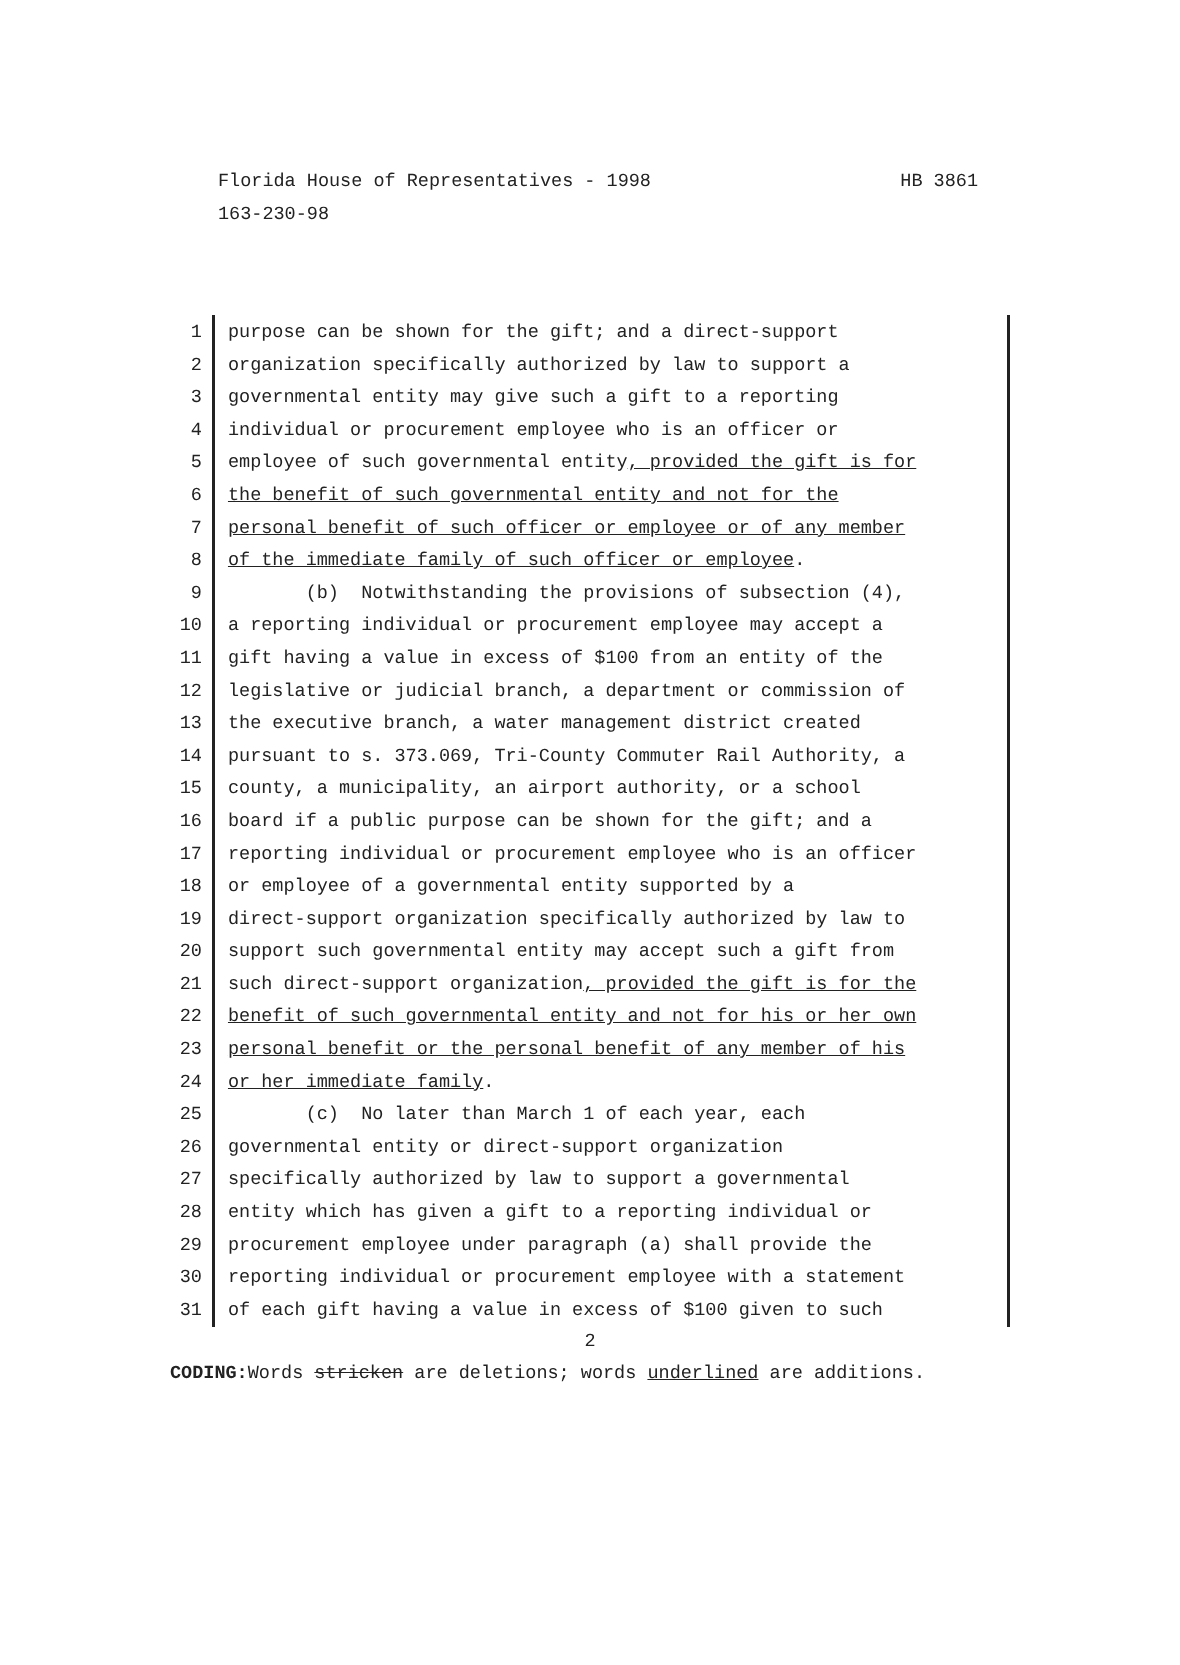HB 3861 Florida House of Representatives - 1998
163-230-98
1
2
3
4
5
6
7
8
9
10
11
12
13
14
15
16
17
18
19
20
21
22
23
24
25
26
27
28
29
30
31
purpose can be shown for the gift; and a direct-support organization specifically authorized by law to support a governmental entity may give such a gift to a reporting individual or procurement employee who is an officer or employee of such governmental entity, provided the gift is for the benefit of such governmental entity and not for the personal benefit of such officer or employee or of any member of the immediate family of such officer or employee. (b) Notwithstanding the provisions of subsection (4), a reporting individual or procurement employee may accept a gift having a value in excess of $100 from an entity of the legislative or judicial branch, a department or commission of the executive branch, a water management district created pursuant to s. 373.069, Tri-County Commuter Rail Authority, a county, a municipality, an airport authority, or a school board if a public purpose can be shown for the gift; and a reporting individual or procurement employee who is an officer or employee of a governmental entity supported by a direct-support organization specifically authorized by law to support such governmental entity may accept such a gift from such direct-support organization, provided the gift is for the benefit of such governmental entity and not for his or her own personal benefit or the personal benefit of any member of his or her immediate family. (c) No later than March 1 of each year, each governmental entity or direct-support organization specifically authorized by law to support a governmental entity which has given a gift to a reporting individual or procurement employee under paragraph (a) shall provide the reporting individual or procurement employee with a statement of each gift having a value in excess of $100 given to such
2
CODING: Words stricken are deletions; words underlined are additions.